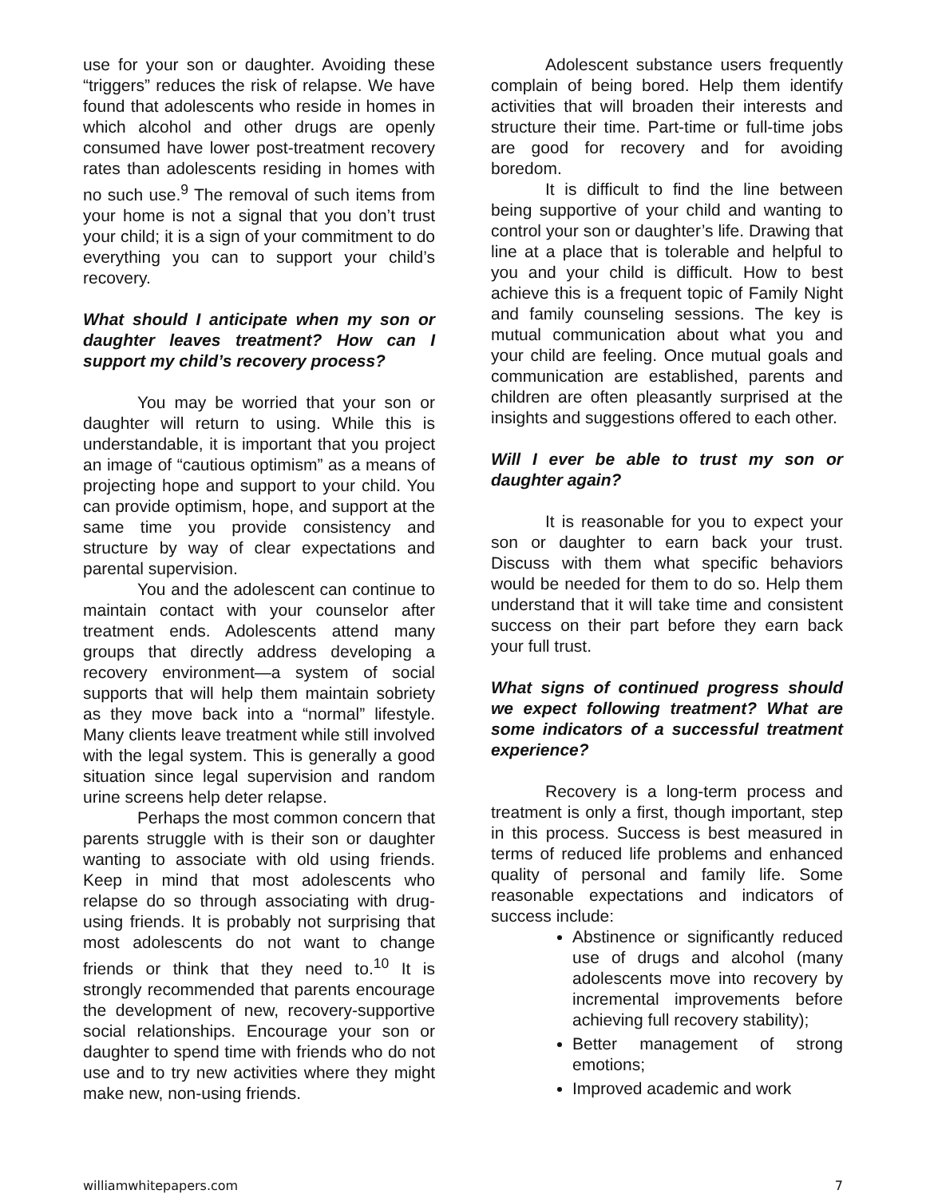use for your son or daughter. Avoiding these “triggers” reduces the risk of relapse. We have found that adolescents who reside in homes in which alcohol and other drugs are openly consumed have lower post-treatment recovery rates than adolescents residing in homes with no such use.<sup>9</sup> The removal of such items from your home is not a signal that you don’t trust your child; it is a sign of your commitment to do everything you can to support your child’s recovery.
What should I anticipate when my son or daughter leaves treatment? How can I support my child’s recovery process?
You may be worried that your son or daughter will return to using. While this is understandable, it is important that you project an image of “cautious optimism” as a means of projecting hope and support to your child. You can provide optimism, hope, and support at the same time you provide consistency and structure by way of clear expectations and parental supervision.
You and the adolescent can continue to maintain contact with your counselor after treatment ends. Adolescents attend many groups that directly address developing a recovery environment—a system of social supports that will help them maintain sobriety as they move back into a “normal” lifestyle. Many clients leave treatment while still involved with the legal system. This is generally a good situation since legal supervision and random urine screens help deter relapse.
Perhaps the most common concern that parents struggle with is their son or daughter wanting to associate with old using friends. Keep in mind that most adolescents who relapse do so through associating with drug-using friends. It is probably not surprising that most adolescents do not want to change friends or think that they need to.<sup>10</sup> It is strongly recommended that parents encourage the development of new, recovery-supportive social relationships. Encourage your son or daughter to spend time with friends who do not use and to try new activities where they might make new, non-using friends.
Adolescent substance users frequently complain of being bored. Help them identify activities that will broaden their interests and structure their time. Part-time or full-time jobs are good for recovery and for avoiding boredom.
It is difficult to find the line between being supportive of your child and wanting to control your son or daughter’s life. Drawing that line at a place that is tolerable and helpful to you and your child is difficult. How to best achieve this is a frequent topic of Family Night and family counseling sessions. The key is mutual communication about what you and your child are feeling. Once mutual goals and communication are established, parents and children are often pleasantly surprised at the insights and suggestions offered to each other.
Will I ever be able to trust my son or daughter again?
It is reasonable for you to expect your son or daughter to earn back your trust. Discuss with them what specific behaviors would be needed for them to do so. Help them understand that it will take time and consistent success on their part before they earn back your full trust.
What signs of continued progress should we expect following treatment? What are some indicators of a successful treatment experience?
Recovery is a long-term process and treatment is only a first, though important, step in this process. Success is best measured in terms of reduced life problems and enhanced quality of personal and family life. Some reasonable expectations and indicators of success include:
Abstinence or significantly reduced use of drugs and alcohol (many adolescents move into recovery by incremental improvements before achieving full recovery stability);
Better management of strong emotions;
Improved academic and work
williamwhitepapers.com 7